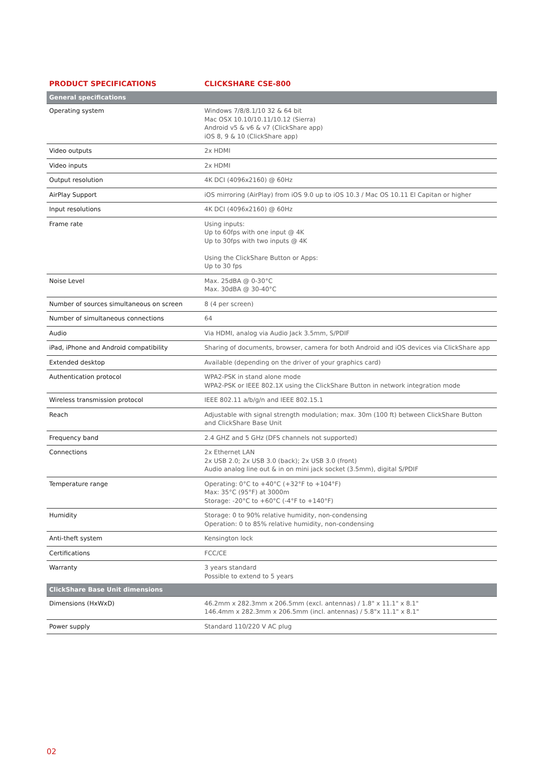| PRODUCT SPECIFICATIONS | CLICKSHARE CSE-800 |
| --- | --- |
| General specifications | |
| Operating system | Windows 7/8/8.1/10 32 & 64 bit Mac OSX 10.10/10.11/10.12 (Sierra) Android v5 & v6 & v7 (ClickShare app) iOS 8, 9 & 10 (ClickShare app) |
| Video outputs | 2x HDMI |
| Video inputs | 2x HDMI |
| Output resolution | 4K DCI (4096x2160) @ 60Hz |
| AirPlay Support | iOS mirroring (AirPlay) from iOS 9.0 up to iOS 10.3 / Mac OS 10.11 El Capitan or higher |
| Input resolutions | 4K DCI (4096x2160) @ 60Hz |
| Frame rate | Using inputs: Up to 60fps with one input @ 4K Up to 30fps with two inputs @ 4K Using the ClickShare Button or Apps: Up to 30 fps |
| Noise Level | Max. 25dBA @ 0-30°C Max. 30dBA @ 30-40°C |
| Number of sources simultaneous on screen | 8 (4 per screen) |
| Number of simultaneous connections | 64 |
| Audio | Via HDMI, analog via Audio Jack 3.5mm, S/PDIF |
| iPad, iPhone and Android compatibility | Sharing of documents, browser, camera for both Android and iOS devices via ClickShare app |
| Extended desktop | Available (depending on the driver of your graphics card) |
| Authentication protocol | WPA2-PSK in stand alone mode WPA2-PSK or IEEE 802.1X using the ClickShare Button in network integration mode |
| Wireless transmission protocol | IEEE 802.11 a/b/g/n and IEEE 802.15.1 |
| Reach | Adjustable with signal strength modulation; max. 30m (100 ft) between ClickShare Button and ClickShare Base Unit |
| Frequency band | 2.4 GHZ and 5 GHz (DFS channels not supported) |
| Connections | 2x Ethernet LAN 2x USB 2.0; 2x USB 3.0 (back); 2x USB 3.0 (front) Audio analog line out & in on mini jack socket (3.5mm), digital S/PDIF |
| Temperature range | Operating: 0°C to +40°C (+32°F to +104°F) Max: 35°C (95°F) at 3000m Storage: -20°C to +60°C (-4°F to +140°F) |
| Humidity | Storage: 0 to 90% relative humidity, non-condensing Operation: 0 to 85% relative humidity, non-condensing |
| Anti-theft system | Kensington lock |
| Certifications | FCC/CE |
| Warranty | 3 years standard Possible to extend to 5 years |
| ClickShare Base Unit dimensions | |
| Dimensions (HxWxD) | 46.2mm x 282.3mm x 206.5mm (excl. antennas) / 1.8" x 11.1" x 8.1" 146.4mm x 282.3mm x 206.5mm (incl. antennas) / 5.8"x 11.1" x 8.1" |
| Power supply | Standard 110/220 V AC plug |
02